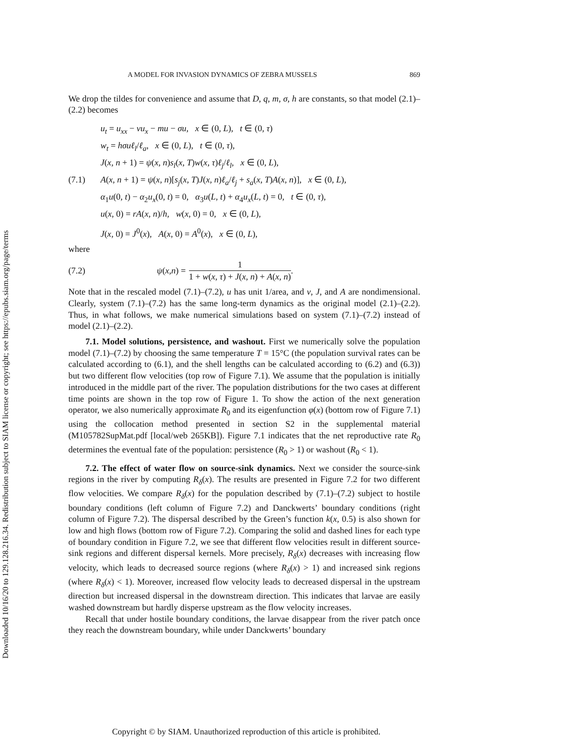Downloaded 10/16/20 to 129.128.216.34. Redistribution subject to SIAM license or copyright; see https://epubs.siam.org/page/terms
A MODEL FOR INVASION DYNAMICS OF ZEBRA MUSSELS 869
We drop the tildes for convenience and assume that D, q, m, σ, h are constants, so that model (2.1)–(2.2) becomes
(7.1)
u<sub>t</sub> = u<sub>xx</sub> − vu<sub>x</sub> − mu − σu, x ∈ (0, L), t ∈ (0, τ)
w<sub>t</sub> = hσuℓ<sub>l</sub>/ℓ<sub>a</sub>, x ∈ (0, L), t ∈ (0, τ),
J(x, n + 1) = ψ(x, n)s<sub>l</sub>(x, T)w(x, τ)ℓ<sub>j</sub>/ℓ<sub>l</sub>, x ∈ (0, L),
A(x, n + 1) = ψ(x, n)[s<sub>j</sub>(x, T)J(x, n)ℓ<sub>a</sub>/ℓ<sub>j</sub> + s<sub>a</sub>(x, T)A(x, n)], x ∈ (0, L),
α<sub>1</sub>u(0, t) − α<sub>2</sub>u<sub>x</sub>(0, t) = 0, α<sub>3</sub>u(L, t) + α<sub>4</sub>u<sub>x</sub>(L, t) = 0, t ∈ (0, τ),
u(x, 0) = rA(x, n)/h, w(x, 0) = 0, x ∈ (0, L),
J(x, 0) = J<sup>0</sup>(x), A(x, 0) = A<sup>0</sup>(x), x ∈ (0, L),
where
(7.2) ψ (x, n) = 1 1 + w(x, τ) + J(x, n) + A(x, n).
Note that in the rescaled model (7.1)–(7.2), u has unit 1/area, and v, J, and A are nondimensional. Clearly, system (7.1)–(7.2) has the same long-term dynamics as the original model (2.1)–(2.2). Thus, in what follows, we make numerical simulations based on system (7.1)–(7.2) instead of model (2.1)–(2.2).
7.1. Model solutions, persistence, and washout. First we numerically solve the population model (7.1)–(7.2) by choosing the same temperature T = 15°C (the population survival rates can be calculated according to (6.1), and the shell lengths can be calculated according to (6.2) and (6.3)) but two different flow velocities (top row of Figure 7.1). We assume that the population is initially introduced in the middle part of the river. The population distributions for the two cases at different time points are shown in the top row of Figure 1. To show the action of the next generation operator, we also numerically approximate R<sub>0</sub> and its eigenfunction φ(x) (bottom row of Figure 7.1) using the collocation method presented in section S2 in the supplemental material (M105782SupMat.pdf [local/web 265KB]). Figure 7.1 indicates that the net reproductive rate R<sub>0</sub> determines the eventual fate of the population: persistence (R<sub>0</sub> > 1) or washout (R<sub>0</sub> < 1).
7.2. The effect of water flow on source-sink dynamics. Next we consider the source-sink regions in the river by computing R<sub>δ</sub>(x). The results are presented in Figure 7.2 for two different flow velocities. We compare R<sub>δ</sub>(x) for the population described by (7.1)–(7.2) subject to hostile boundary conditions (left column of Figure 7.2) and Danckwerts’ boundary conditions (right column of Figure 7.2). The dispersal described by the Green’s function k(x, 0.5) is also shown for low and high flows (bottom row of Figure 7.2). Comparing the solid and dashed lines for each type of boundary condition in Figure 7.2, we see that different flow velocities result in different source-sink regions and different dispersal kernels. More precisely, R<sub>δ</sub>(x) decreases with increasing flow velocity, which leads to decreased source regions (where R<sub>δ</sub>(x) > 1) and increased sink regions (where R<sub>δ</sub>(x) < 1). Moreover, increased flow velocity leads to decreased dispersal in the upstream direction but increased dispersal in the downstream direction. This indicates that larvae are easily washed downstream but hardly disperse upstream as the flow velocity increases.
Recall that under hostile boundary conditions, the larvae disappear from the river patch once they reach the downstream boundary, while under Danckwerts’ boundary
Copyright © by SIAM. Unauthorized reproduction of this article is prohibited.